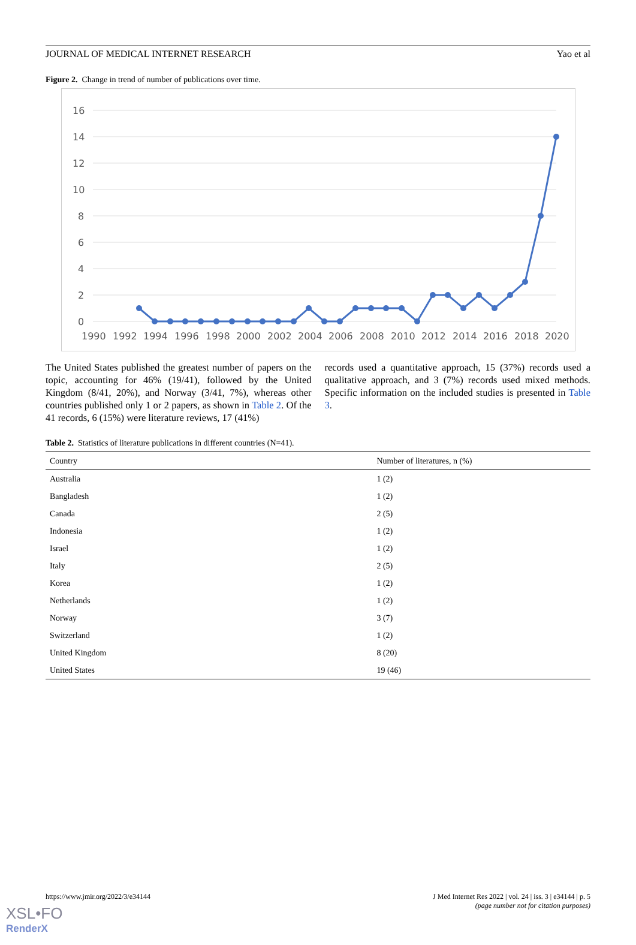JOURNAL OF MEDICAL INTERNET RESEARCH Yao et al
Figure 2. Change in trend of number of publications over time.
16
14
12
10
8
6
4
2
0
1990
1992
1994
1996
1998
2000
2002
2004
2006
2008
2010
2012
2014
2016
2018
2020
The United States published the greatest number of papers on the topic, accounting for 46% (19/41), followed by the United Kingdom (8/41, 20%), and Norway (3/41, 7%), whereas other countries published only 1 or 2 papers, as shown in Table 2. Of the 41 records, 6 (15%) were literature reviews, 17 (41%)
records used a quantitative approach, 15 (37%) records used a qualitative approach, and 3 (7%) records used mixed methods. Specific information on the included studies is presented in Table 3.
Table 2. Statistics of literature publications in different countries (N=41).
| Country | Number of literatures, n (%) |
| --- | --- |
| Australia | 1 (2) |
| Bangladesh | 1 (2) |
| Canada | 2 (5) |
| Indonesia | 1 (2) |
| Israel | 1 (2) |
| Italy | 2 (5) |
| Korea | 1 (2) |
| Netherlands | 1 (2) |
| Norway | 3 (7) |
| Switzerland | 1 (2) |
| United Kingdom | 8 (20) |
| United States | 19 (46) |
https://www.jmir.org/2022/3/e34144 J Med Internet Res 2022 | vol. 24 | iss. 3 | e34144 | p. 5
(page number not for citation purposes)
XSL•FO
RenderX